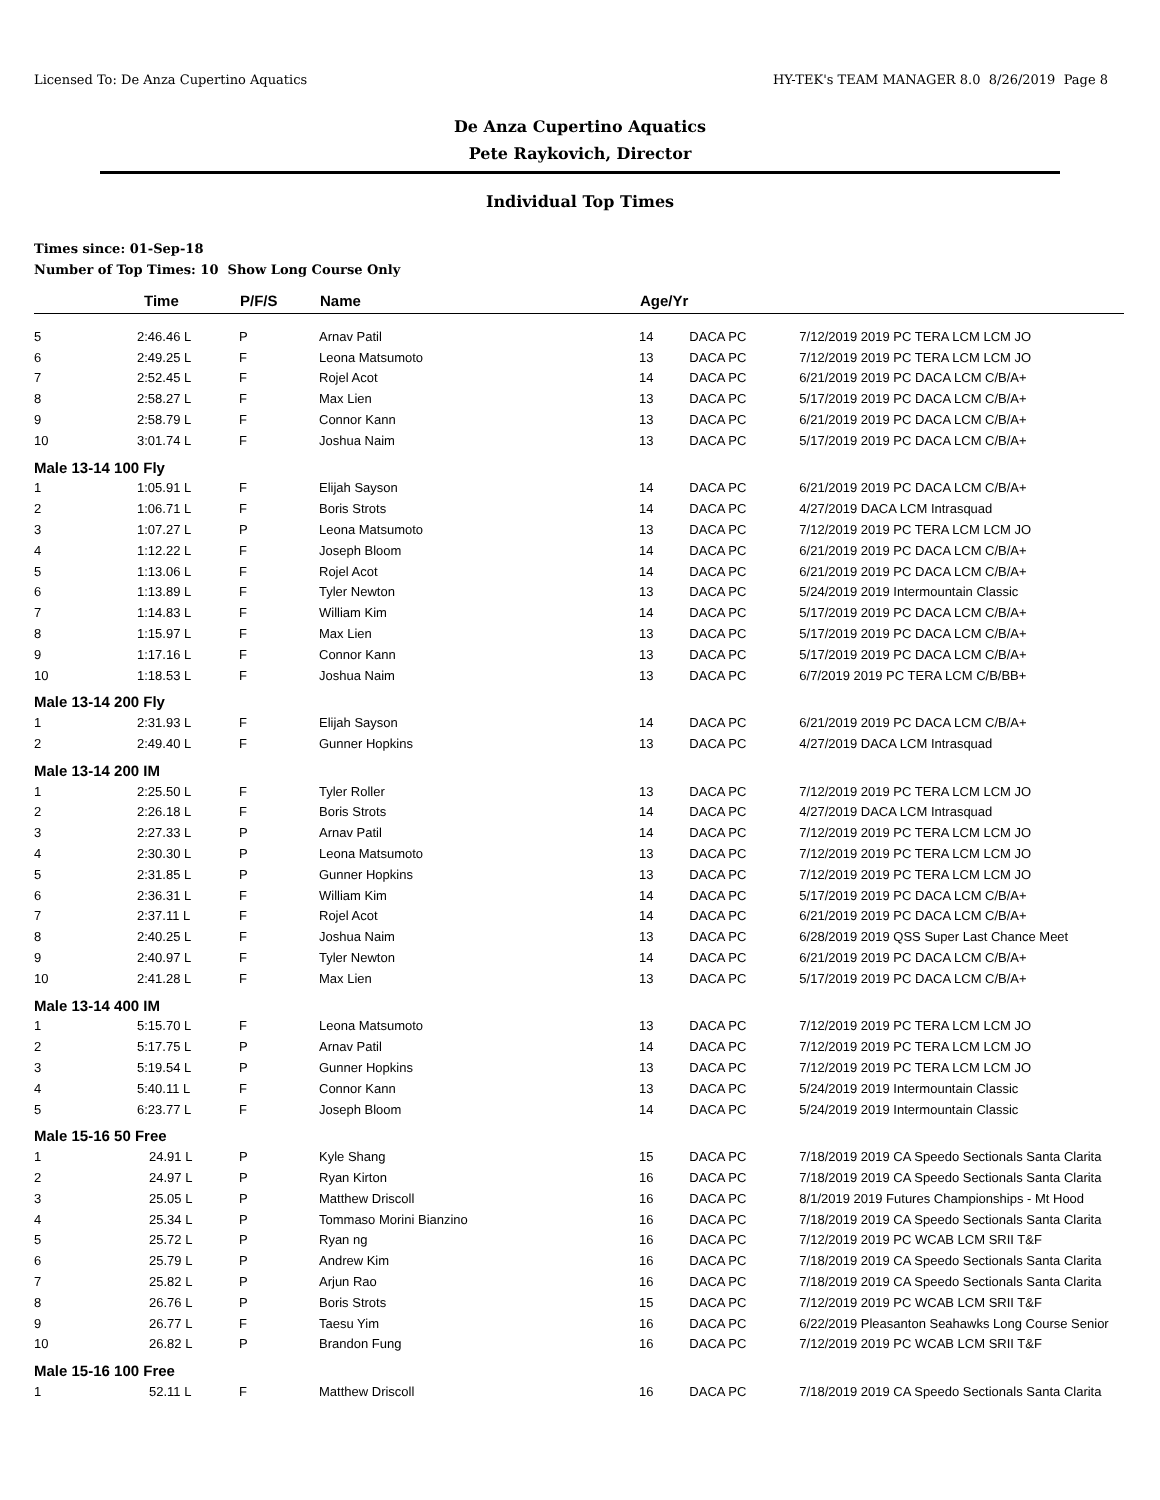Licensed To: De Anza Cupertino Aquatics HY-TEK's TEAM MANAGER 8.0 8/26/2019 Page 8
De Anza Cupertino Aquatics
Pete Raykovich, Director
Individual Top Times
Times since: 01-Sep-18
Number of Top Times: 10 Show Long Course Only
| | Time | P/F/S | Name | Age/Yr | | |
| --- | --- | --- | --- | --- | --- | --- |
| 5 | 2:46.46 L | P | Arnav Patil | 14 | DACA PC | 7/12/2019 2019 PC TERA LCM LCM JO |
| 6 | 2:49.25 L | F | Leona Matsumoto | 13 | DACA PC | 7/12/2019 2019 PC TERA LCM LCM JO |
| 7 | 2:52.45 L | F | Rojel Acot | 14 | DACA PC | 6/21/2019 2019 PC DACA LCM C/B/A+ |
| 8 | 2:58.27 L | F | Max Lien | 13 | DACA PC | 5/17/2019 2019 PC DACA LCM C/B/A+ |
| 9 | 2:58.79 L | F | Connor Kann | 13 | DACA PC | 6/21/2019 2019 PC DACA LCM C/B/A+ |
| 10 | 3:01.74 L | F | Joshua Naim | 13 | DACA PC | 5/17/2019 2019 PC DACA LCM C/B/A+ |
| Male 13-14 100 Fly | | | | | | |
| 1 | 1:05.91 L | F | Elijah Sayson | 14 | DACA PC | 6/21/2019 2019 PC DACA LCM C/B/A+ |
| 2 | 1:06.71 L | F | Boris Strots | 14 | DACA PC | 4/27/2019 DACA LCM Intrasquad |
| 3 | 1:07.27 L | P | Leona Matsumoto | 13 | DACA PC | 7/12/2019 2019 PC TERA LCM LCM JO |
| 4 | 1:12.22 L | F | Joseph Bloom | 14 | DACA PC | 6/21/2019 2019 PC DACA LCM C/B/A+ |
| 5 | 1:13.06 L | F | Rojel Acot | 14 | DACA PC | 6/21/2019 2019 PC DACA LCM C/B/A+ |
| 6 | 1:13.89 L | F | Tyler Newton | 13 | DACA PC | 5/24/2019 2019 Intermountain Classic |
| 7 | 1:14.83 L | F | William Kim | 14 | DACA PC | 5/17/2019 2019 PC DACA LCM C/B/A+ |
| 8 | 1:15.97 L | F | Max Lien | 13 | DACA PC | 5/17/2019 2019 PC DACA LCM C/B/A+ |
| 9 | 1:17.16 L | F | Connor Kann | 13 | DACA PC | 5/17/2019 2019 PC DACA LCM C/B/A+ |
| 10 | 1:18.53 L | F | Joshua Naim | 13 | DACA PC | 6/7/2019 2019 PC TERA LCM C/B/BB+ |
| Male 13-14 200 Fly | | | | | | |
| 1 | 2:31.93 L | F | Elijah Sayson | 14 | DACA PC | 6/21/2019 2019 PC DACA LCM C/B/A+ |
| 2 | 2:49.40 L | F | Gunner Hopkins | 13 | DACA PC | 4/27/2019 DACA LCM Intrasquad |
| Male 13-14 200 IM | | | | | | |
| 1 | 2:25.50 L | F | Tyler Roller | 13 | DACA PC | 7/12/2019 2019 PC TERA LCM LCM JO |
| 2 | 2:26.18 L | F | Boris Strots | 14 | DACA PC | 4/27/2019 DACA LCM Intrasquad |
| 3 | 2:27.33 L | P | Arnav Patil | 14 | DACA PC | 7/12/2019 2019 PC TERA LCM LCM JO |
| 4 | 2:30.30 L | P | Leona Matsumoto | 13 | DACA PC | 7/12/2019 2019 PC TERA LCM LCM JO |
| 5 | 2:31.85 L | P | Gunner Hopkins | 13 | DACA PC | 7/12/2019 2019 PC TERA LCM LCM JO |
| 6 | 2:36.31 L | F | William Kim | 14 | DACA PC | 5/17/2019 2019 PC DACA LCM C/B/A+ |
| 7 | 2:37.11 L | F | Rojel Acot | 14 | DACA PC | 6/21/2019 2019 PC DACA LCM C/B/A+ |
| 8 | 2:40.25 L | F | Joshua Naim | 13 | DACA PC | 6/28/2019 2019 QSS Super Last Chance Meet |
| 9 | 2:40.97 L | F | Tyler Newton | 14 | DACA PC | 6/21/2019 2019 PC DACA LCM C/B/A+ |
| 10 | 2:41.28 L | F | Max Lien | 13 | DACA PC | 5/17/2019 2019 PC DACA LCM C/B/A+ |
| Male 13-14 400 IM | | | | | | |
| 1 | 5:15.70 L | F | Leona Matsumoto | 13 | DACA PC | 7/12/2019 2019 PC TERA LCM LCM JO |
| 2 | 5:17.75 L | P | Arnav Patil | 14 | DACA PC | 7/12/2019 2019 PC TERA LCM LCM JO |
| 3 | 5:19.54 L | P | Gunner Hopkins | 13 | DACA PC | 7/12/2019 2019 PC TERA LCM LCM JO |
| 4 | 5:40.11 L | F | Connor Kann | 13 | DACA PC | 5/24/2019 2019 Intermountain Classic |
| 5 | 6:23.77 L | F | Joseph Bloom | 14 | DACA PC | 5/24/2019 2019 Intermountain Classic |
| Male 15-16 50 Free | | | | | | |
| 1 | 24.91 L | P | Kyle Shang | 15 | DACA PC | 7/18/2019 2019 CA Speedo Sectionals Santa Clarita |
| 2 | 24.97 L | P | Ryan Kirton | 16 | DACA PC | 7/18/2019 2019 CA Speedo Sectionals Santa Clarita |
| 3 | 25.05 L | P | Matthew Driscoll | 16 | DACA PC | 8/1/2019 2019 Futures Championships - Mt Hood |
| 4 | 25.34 L | P | Tommaso Morini Bianzino | 16 | DACA PC | 7/18/2019 2019 CA Speedo Sectionals Santa Clarita |
| 5 | 25.72 L | P | Ryan ng | 16 | DACA PC | 7/12/2019 2019 PC WCAB LCM SRII T&F |
| 6 | 25.79 L | P | Andrew Kim | 16 | DACA PC | 7/18/2019 2019 CA Speedo Sectionals Santa Clarita |
| 7 | 25.82 L | P | Arjun Rao | 16 | DACA PC | 7/18/2019 2019 CA Speedo Sectionals Santa Clarita |
| 8 | 26.76 L | P | Boris Strots | 15 | DACA PC | 7/12/2019 2019 PC WCAB LCM SRII T&F |
| 9 | 26.77 L | F | Taesu Yim | 16 | DACA PC | 6/22/2019 Pleasanton Seahawks Long Course Senior |
| 10 | 26.82 L | P | Brandon Fung | 16 | DACA PC | 7/12/2019 2019 PC WCAB LCM SRII T&F |
| Male 15-16 100 Free | | | | | | |
| 1 | 52.11 L | F | Matthew Driscoll | 16 | DACA PC | 7/18/2019 2019 CA Speedo Sectionals Santa Clarita |